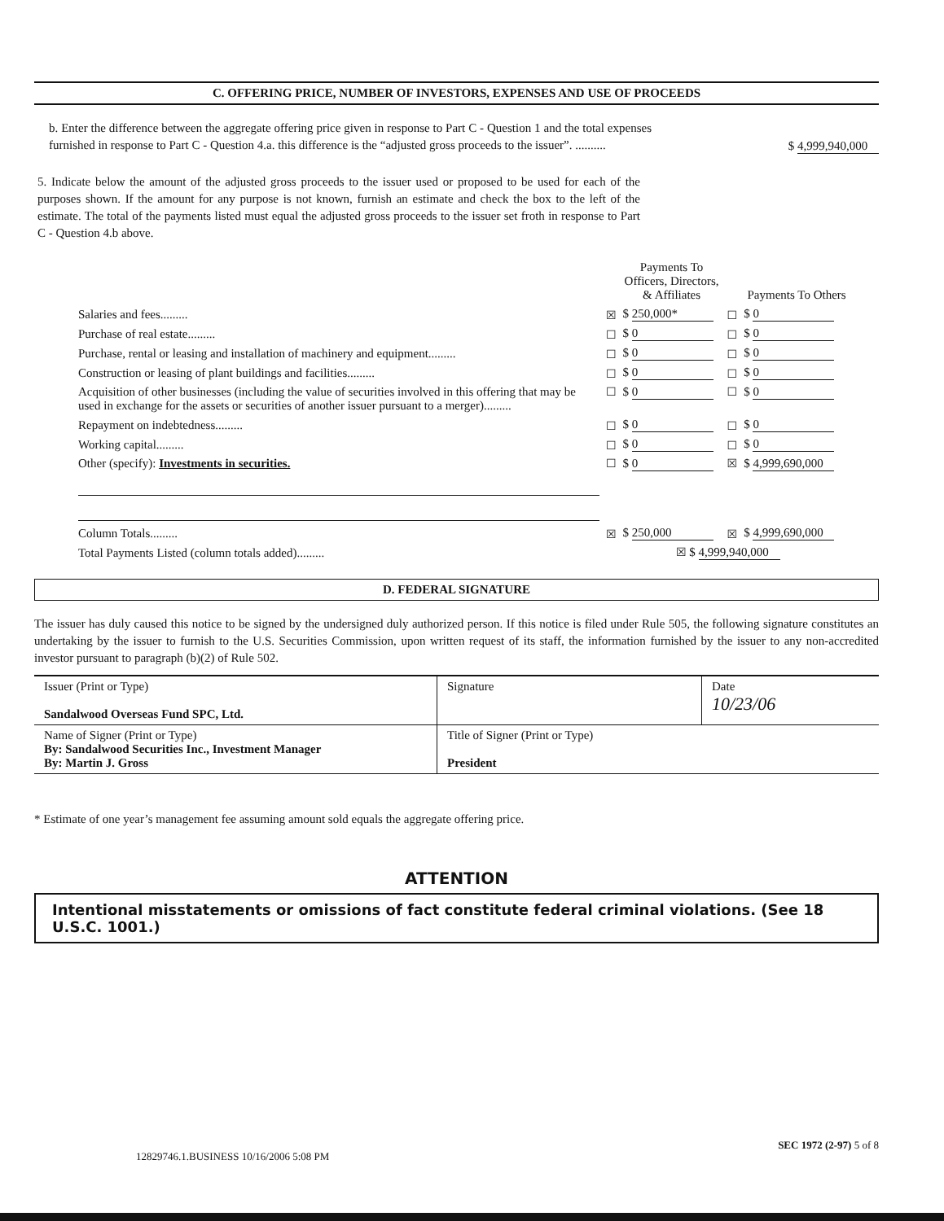C. OFFERING PRICE, NUMBER OF INVESTORS, EXPENSES AND USE OF PROCEEDS
b. Enter the difference between the aggregate offering price given in response to Part C - Question 1 and the total expenses furnished in response to Part C - Question 4.a. this difference is the “adjusted gross proceeds to the issuer”. ..........
$ 4,999,940,000
5. Indicate below the amount of the adjusted gross proceeds to the issuer used or proposed to be used for each of the purposes shown. If the amount for any purpose is not known, furnish an estimate and check the box to the left of the estimate. The total of the payments listed must equal the adjusted gross proceeds to the issuer set froth in response to Part C - Question 4.b above.
| | | Payments To Officers, Directors, & Affiliates | | Payments To Others |
| Salaries and fees......... | ☒ | $ 250,000* | ☐ | $ 0 |
| Purchase of real estate......... | ☐ | $ 0 | ☐ | $ 0 |
| Purchase, rental or leasing and installation of machinery and equipment......... | ☐ | $ 0 | ☐ | $ 0 |
| Construction or leasing of plant buildings and facilities......... | ☐ | $ 0 | ☐ | $ 0 |
| Acquisition of other businesses (including the value of securities involved in this offering that may be used in exchange for the assets or securities of another issuer pursuant to a merger)......... | ☐ | $ 0 | ☐ | $ 0 |
| Repayment on indebtedness......... | ☐ | $ 0 | ☐ | $ 0 |
| Working capital......... | ☐ | $ 0 | ☐ | $ 0 |
| Other (specify): Investments in securities. | ☐ | $ 0 | ☒ | $ 4,999,690,000 |
| Column Totals......... | ☒ | $ 250,000 | ☒ | $ 4,999,690,000 |
| Total Payments Listed (column totals added)......... | ☒ $ 4,999,940,000 | | | |
D. FEDERAL SIGNATURE
The issuer has duly caused this notice to be signed by the undersigned duly authorized person. If this notice is filed under Rule 505, the following signature constitutes an undertaking by the issuer to furnish to the U.S. Securities Commission, upon written request of its staff, the information furnished by the issuer to any non-accredited investor pursuant to paragraph (b)(2) of Rule 502.
| Issuer (Print or Type) Sandalwood Overseas Fund SPC, Ltd. | Signature | Date 10/23/06 |
| Name of Signer (Print or Type) By: Sandalwood Securities Inc., Investment Manager By: Martin J. Gross | Title of Signer (Print or Type) President | |
* Estimate of one year’s management fee assuming amount sold equals the aggregate offering price.
ATTENTION
Intentional misstatements or omissions of fact constitute federal criminal violations. (See 18 U.S.C. 1001.)
12829746.1.BUSINESS 10/16/2006 5:08 PM SEC 1972 (2-97) 5 of 8